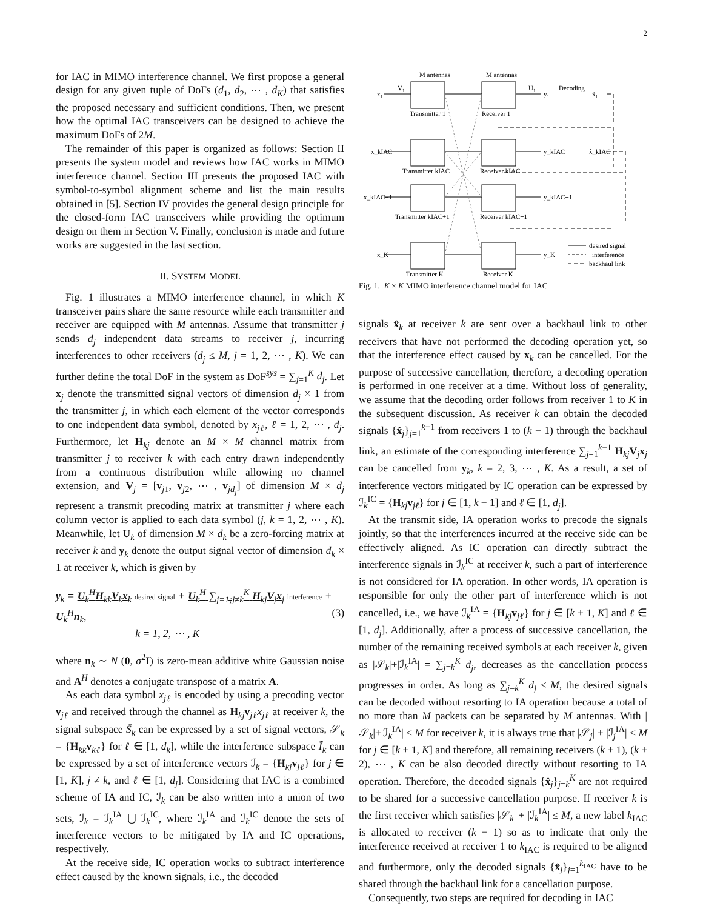2
for IAC in MIMO interference channel. We first propose a general design for any given tuple of DoFs (d<sub>1</sub>, d<sub>2</sub>, ⋯ , d<sub>K</sub>) that satisfies the proposed necessary and sufficient conditions. Then, we present how the optimal IAC transceivers can be designed to achieve the maximum DoFs of 2M.
The remainder of this paper is organized as follows: Section II presents the system model and reviews how IAC works in MIMO interference channel. Section III presents the proposed IAC with symbol-to-symbol alignment scheme and list the main results obtained in [5]. Section IV provides the general design principle for the closed-form IAC transceivers while providing the optimum design on them in Section V. Finally, conclusion is made and future works are suggested in the last section.
II. SYSTEM MODEL
Fig. 1 illustrates a MIMO interference channel, in which K transceiver pairs share the same resource while each transmitter and receiver are equipped with M antennas. Assume that transmitter j sends d<sub>j</sub> independent data streams to receiver j, incurring interferences to other receivers (d<sub>j</sub> ≤ M, j = 1, 2, ⋯ , K). We can further define the total DoF in the system as DoF<sup>sys</sup> = ∑<sub>j=1</sub><sup>K</sup> d<sub>j</sub>. Let x<sub>j</sub> denote the transmitted signal vectors of dimension d<sub>j</sub> × 1 from the transmitter j, in which each element of the vector corresponds to one independent data symbol, denoted by x<sub>jℓ</sub>, ℓ = 1, 2, ⋯ , d<sub>j</sub>. Furthermore, let H<sub>kj</sub> denote an M × M channel matrix from transmitter j to receiver k with each entry drawn independently from a continuous distribution while allowing no channel extension, and V<sub>j</sub> = [v<sub>j1</sub>, v<sub>j2</sub>, ⋯ , v<sub>jd<sub>j</sub></sub>] of dimension M × d<sub>j</sub> represent a transmit precoding matrix at transmitter j where each column vector is applied to each data symbol (j, k = 1, 2, ⋯ , K). Meanwhile, let U<sub>k</sub> of dimension M × d<sub>k</sub> be a zero-forcing matrix at receiver k and y<sub>k</sub> denote the output signal vector of dimension d<sub>k</sub> × 1 at receiver k, which is given by
y<sub>k</sub> = U<sub>k</sub><sup>H</sup>H<sub>kk</sub>V<sub>k</sub>x<sub>k</sub> desired signal + U<sub>k</sub><sup>H</sup> ∑<sub>j=1;j≠k</sub><sup>K</sup> H<sub>kj</sub>V<sub>j</sub>x<sub>j</sub> interference + U<sub>k</sub><sup>H</sup>n<sub>k</sub>,
k = 1, 2, ⋯ , K
(3)
where n<sub>k</sub> ∼ N (0, σ<sup>2</sup>I) is zero-mean additive white Gaussian noise and A<sup>H</sup> denotes a conjugate transpose of a matrix A.
As each data symbol x<sub>jℓ</sub> is encoded by using a precoding vector v<sub>jℓ</sub> and received through the channel as H<sub>kj</sub>v<sub>jℓ</sub>x<sub>jℓ</sub> at receiver k, the signal subspace S̃<sub>k</sub> can be expressed by a set of signal vectors, 𝒮<sub>k</sub> = {H<sub>kk</sub>v<sub>kℓ</sub>} for ℓ ∈ [1, d<sub>k</sub>], while the interference subspace Ĩ<sub>k</sub> can be expressed by a set of interference vectors ℐ<sub>k</sub> = {H<sub>kj</sub>v<sub>jℓ</sub>} for j ∈ [1, K], j ≠ k, and ℓ ∈ [1, d<sub>j</sub>]. Considering that IAC is a combined scheme of IA and IC, ℐ<sub>k</sub> can be also written into a union of two sets, ℐ<sub>k</sub> = ℐ<sub>k</sub><sup>IA</sup> ⋃ ℐ<sub>k</sub><sup>IC</sup>, where ℐ<sub>k</sub><sup>IA</sup> and ℐ<sub>k</sub><sup>IC</sup> denote the sets of interference vectors to be mitigated by IA and IC operations, respectively.
At the receive side, IC operation works to subtract interference effect caused by the known signals, i.e., the decoded
M antennas
M antennas
x₁
V₁
U₁
y₁
Decoding
x̂₁
Transmitter 1
Receiver 1
x_kIAC
y_kIAC
x̂_kIAC
Transmitter kIAC
Receiver kIAC
x_kIAC+1
y_kIAC+1
Transmitter kIAC+1
Receiver kIAC+1
x_K
y_K
Transmitter K
Receiver K
desired signal
interference
backhaul link
Fig. 1. K × K MIMO interference channel model for IAC
signals x̂<sub>k</sub> at receiver k are sent over a backhaul link to other receivers that have not performed the decoding operation yet, so that the interference effect caused by x<sub>k</sub> can be cancelled. For the purpose of successive cancellation, therefore, a decoding operation is performed in one receiver at a time. Without loss of generality, we assume that the decoding order follows from receiver 1 to K in the subsequent discussion. As receiver k can obtain the decoded signals {x̂<sub>j</sub>}<sub>j=1</sub><sup>k−1</sup> from receivers 1 to (k − 1) through the backhaul link, an estimate of the corresponding interference ∑<sub>j=1</sub><sup>k−1</sup> H<sub>kj</sub>V<sub>j</sub>x<sub>j</sub> can be cancelled from y<sub>k</sub>, k = 2, 3, ⋯ , K. As a result, a set of interference vectors mitigated by IC operation can be expressed by ℐ<sub>k</sub><sup>IC</sup> = {H<sub>kj</sub>v<sub>jℓ</sub>} for j ∈ [1, k − 1] and ℓ ∈ [1, d<sub>j</sub>].
At the transmit side, IA operation works to precode the signals jointly, so that the interferences incurred at the receive side can be effectively aligned. As IC operation can directly subtract the interference signals in ℐ<sub>k</sub><sup>IC</sup> at receiver k, such a part of interference is not considered for IA operation. In other words, IA operation is responsible for only the other part of interference which is not cancelled, i.e., we have ℐ<sub>k</sub><sup>IA</sup> = {H<sub>kj</sub>v<sub>jℓ</sub>} for j ∈ [k + 1, K] and ℓ ∈ [1, d<sub>j</sub>]. Additionally, after a process of successive cancellation, the number of the remaining received symbols at each receiver k, given as |𝒮<sub>k</sub>|+|ℐ<sub>k</sub><sup>IA</sup>| = ∑<sub>j=k</sub><sup>K</sup> d<sub>j</sub>, decreases as the cancellation process progresses in order. As long as ∑<sub>j=k</sub><sup>K</sup> d<sub>j</sub> ≤ M, the desired signals can be decoded without resorting to IA operation because a total of no more than M packets can be separated by M antennas. With |𝒮<sub>k</sub>|+|ℐ<sub>k</sub><sup>IA</sup>| ≤ M for receiver k, it is always true that |𝒮<sub>j</sub>| + |ℐ<sub>j</sub><sup>IA</sup>| ≤ M for j ∈ [k + 1, K] and therefore, all remaining receivers (k + 1), (k + 2), ⋯ , K can be also decoded directly without resorting to IA operation. Therefore, the decoded signals {x̂<sub>j</sub>}<sub>j=k</sub><sup>K</sup> are not required to be shared for a successive cancellation purpose. If receiver k is the first receiver which satisfies |𝒮<sub>k</sub>| + |ℐ<sub>k</sub><sup>IA</sup>| ≤ M, a new label k<sub>IAC</sub> is allocated to receiver (k − 1) so as to indicate that only the interference received at receiver 1 to k<sub>IAC</sub> is required to be aligned and furthermore, only the decoded signals {x̂<sub>j</sub>}<sub>j=1</sub><sup>k<sub>IAC</sub></sup> have to be shared through the backhaul link for a cancellation purpose.
Consequently, two steps are required for decoding in IAC